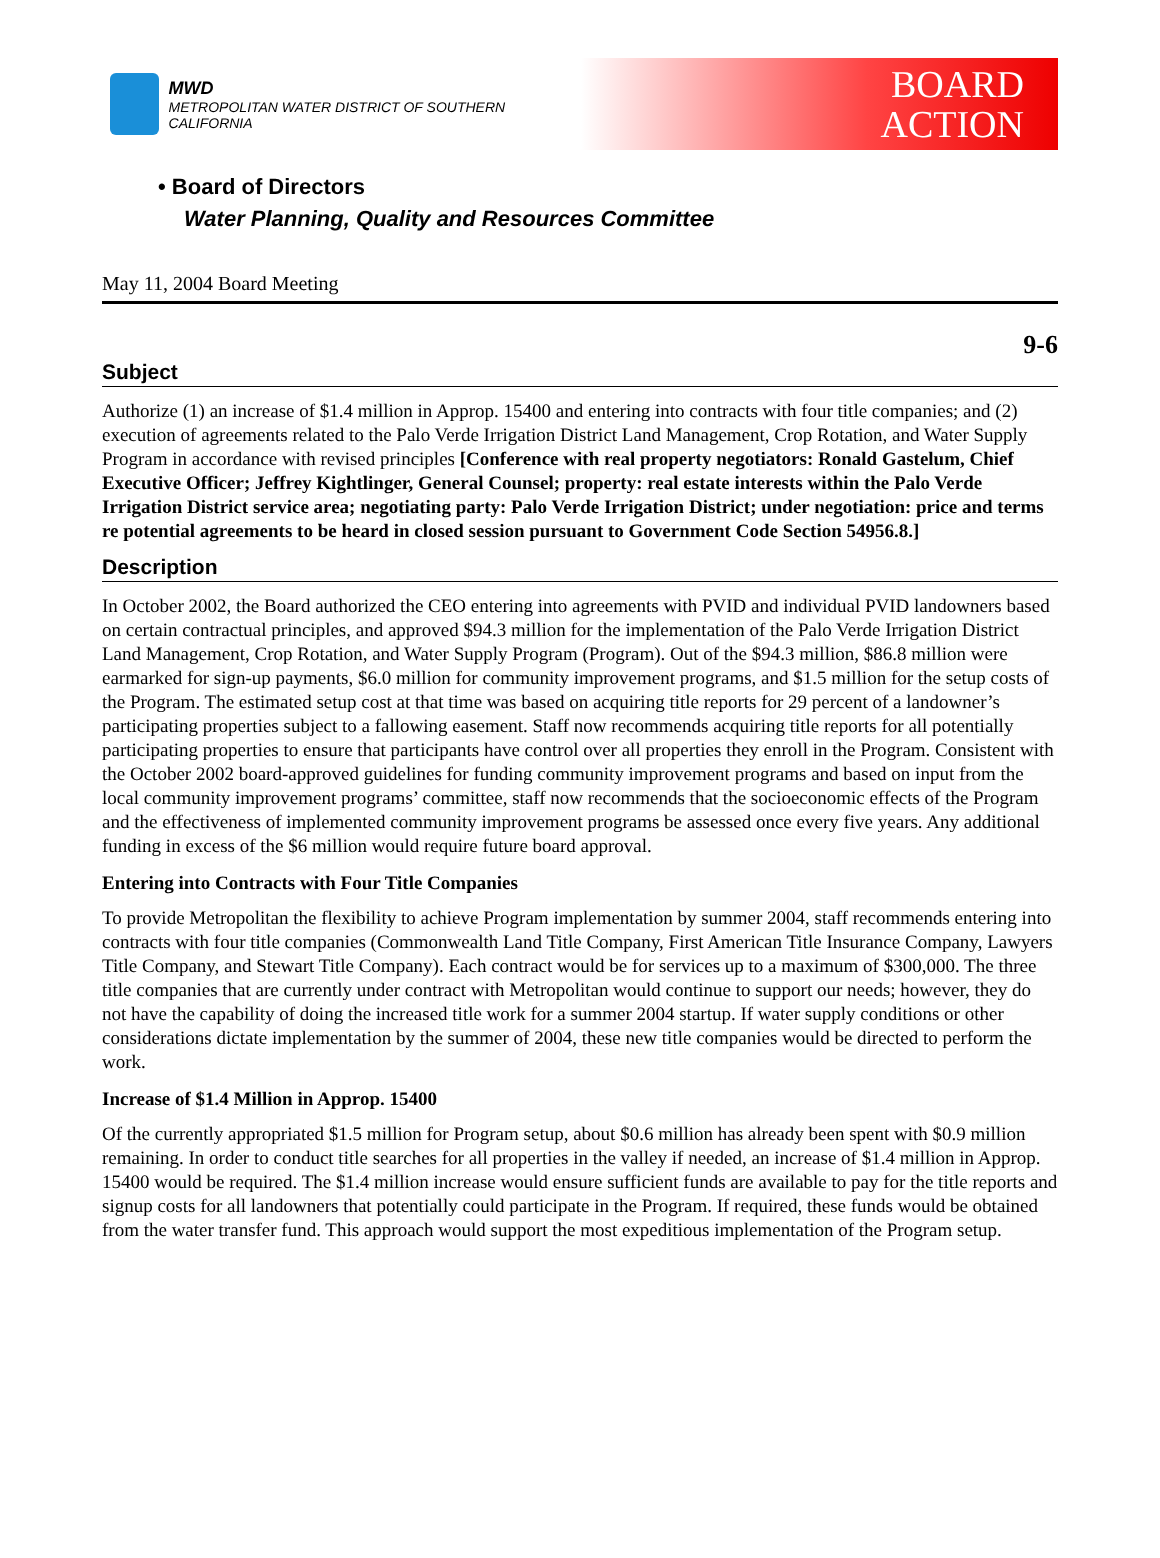MWD
METROPOLITAN WATER DISTRICT OF SOUTHERN CALIFORNIA
BOARD
ACTION
• Board of Directors
Water Planning, Quality and Resources Committee
May 11, 2004 Board Meeting
9-6
Subject
Authorize (1) an increase of $1.4 million in Approp. 15400 and entering into contracts with four title companies; and (2) execution of agreements related to the Palo Verde Irrigation District Land Management, Crop Rotation, and Water Supply Program in accordance with revised principles [Conference with real property negotiators: Ronald Gastelum, Chief Executive Officer; Jeffrey Kightlinger, General Counsel; property: real estate interests within the Palo Verde Irrigation District service area; negotiating party: Palo Verde Irrigation District; under negotiation: price and terms re potential agreements to be heard in closed session pursuant to Government Code Section 54956.8.]
Description
In October 2002, the Board authorized the CEO entering into agreements with PVID and individual PVID landowners based on certain contractual principles, and approved $94.3 million for the implementation of the Palo Verde Irrigation District Land Management, Crop Rotation, and Water Supply Program (Program). Out of the $94.3 million, $86.8 million were earmarked for sign-up payments, $6.0 million for community improvement programs, and $1.5 million for the setup costs of the Program. The estimated setup cost at that time was based on acquiring title reports for 29 percent of a landowner’s participating properties subject to a fallowing easement. Staff now recommends acquiring title reports for all potentially participating properties to ensure that participants have control over all properties they enroll in the Program. Consistent with the October 2002 board-approved guidelines for funding community improvement programs and based on input from the local community improvement programs’ committee, staff now recommends that the socioeconomic effects of the Program and the effectiveness of implemented community improvement programs be assessed once every five years. Any additional funding in excess of the $6 million would require future board approval.
Entering into Contracts with Four Title Companies
To provide Metropolitan the flexibility to achieve Program implementation by summer 2004, staff recommends entering into contracts with four title companies (Commonwealth Land Title Company, First American Title Insurance Company, Lawyers Title Company, and Stewart Title Company). Each contract would be for services up to a maximum of $300,000. The three title companies that are currently under contract with Metropolitan would continue to support our needs; however, they do not have the capability of doing the increased title work for a summer 2004 startup. If water supply conditions or other considerations dictate implementation by the summer of 2004, these new title companies would be directed to perform the work.
Increase of $1.4 Million in Approp. 15400
Of the currently appropriated $1.5 million for Program setup, about $0.6 million has already been spent with $0.9 million remaining. In order to conduct title searches for all properties in the valley if needed, an increase of $1.4 million in Approp. 15400 would be required. The $1.4 million increase would ensure sufficient funds are available to pay for the title reports and signup costs for all landowners that potentially could participate in the Program. If required, these funds would be obtained from the water transfer fund. This approach would support the most expeditious implementation of the Program setup.